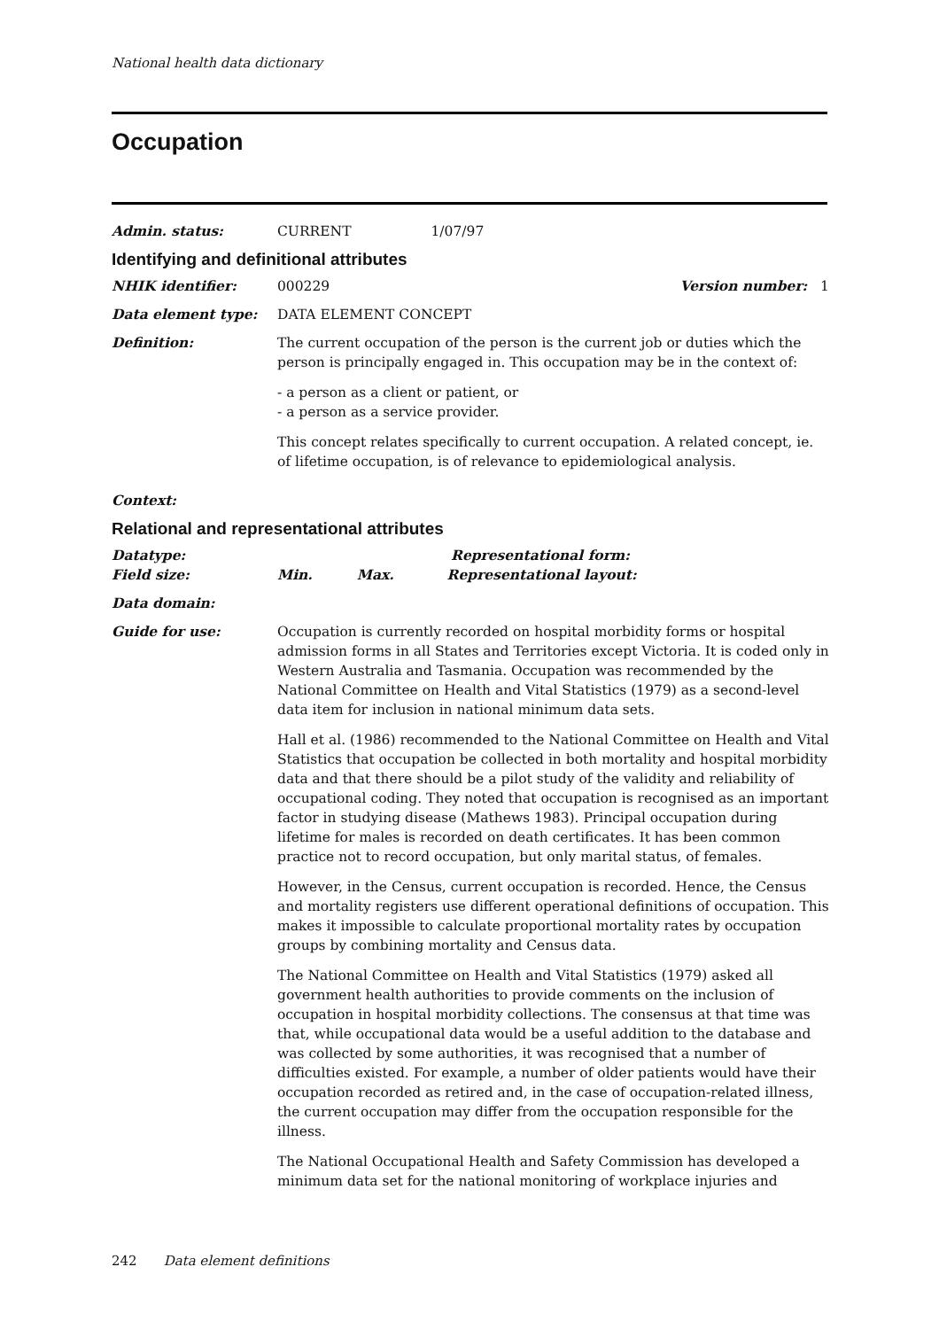National health data dictionary
Occupation
Admin. status: CURRENT 1/07/97
Identifying and definitional attributes
NHIK identifier: 000229 Version number: 1
Data element type: DATA ELEMENT CONCEPT
Definition: The current occupation of the person is the current job or duties which the person is principally engaged in. This occupation may be in the context of:
- a person as a client or patient, or
- a person as a service provider.
This concept relates specifically to current occupation. A related concept, ie. of lifetime occupation, is of relevance to epidemiological analysis.
Context:
Relational and representational attributes
Datatype: Representational form:
Field size: Min. Max. Representational layout:
Data domain:
Guide for use: Occupation is currently recorded on hospital morbidity forms or hospital admission forms in all States and Territories except Victoria. It is coded only in Western Australia and Tasmania. Occupation was recommended by the National Committee on Health and Vital Statistics (1979) as a second-level data item for inclusion in national minimum data sets.
Hall et al. (1986) recommended to the National Committee on Health and Vital Statistics that occupation be collected in both mortality and hospital morbidity data and that there should be a pilot study of the validity and reliability of occupational coding. They noted that occupation is recognised as an important factor in studying disease (Mathews 1983). Principal occupation during lifetime for males is recorded on death certificates. It has been common practice not to record occupation, but only marital status, of females.
However, in the Census, current occupation is recorded. Hence, the Census and mortality registers use different operational definitions of occupation. This makes it impossible to calculate proportional mortality rates by occupation groups by combining mortality and Census data.
The National Committee on Health and Vital Statistics (1979) asked all government health authorities to provide comments on the inclusion of occupation in hospital morbidity collections. The consensus at that time was that, while occupational data would be a useful addition to the database and was collected by some authorities, it was recognised that a number of difficulties existed. For example, a number of older patients would have their occupation recorded as retired and, in the case of occupation-related illness, the current occupation may differ from the occupation responsible for the illness.
The National Occupational Health and Safety Commission has developed a minimum data set for the national monitoring of workplace injuries and
242 Data element definitions